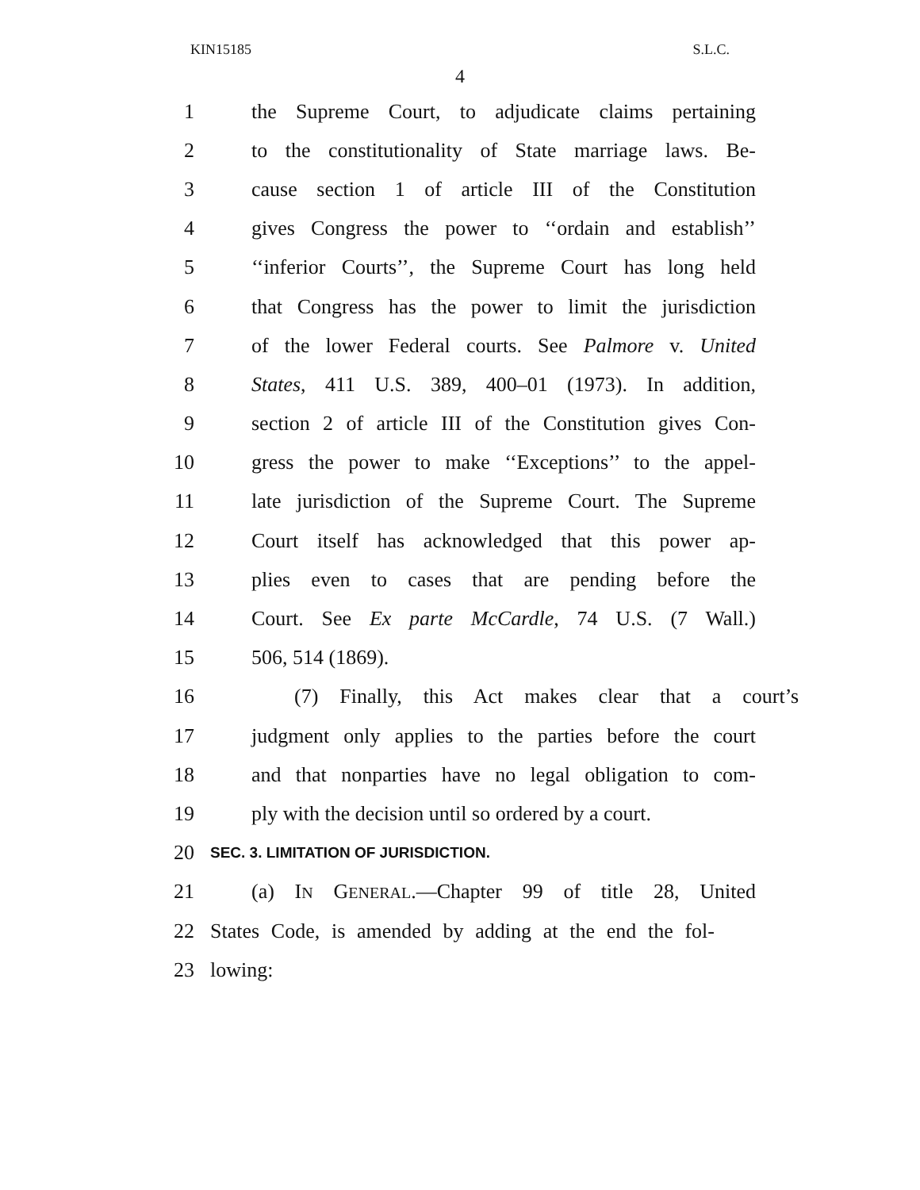KIN15185 S.L.C.
4
1 the Supreme Court, to adjudicate claims pertaining
2 to the constitutionality of State marriage laws. Be-
3 cause section 1 of article III of the Constitution
4 gives Congress the power to ‘‘ordain and establish’’
5 ‘‘inferior Courts’’, the Supreme Court has long held
6 that Congress has the power to limit the jurisdiction
7 of the lower Federal courts. See Palmore v. United
8 States, 411 U.S. 389, 400–01 (1973). In addition,
9 section 2 of article III of the Constitution gives Con-
10 gress the power to make ‘‘Exceptions’’ to the appel-
11 late jurisdiction of the Supreme Court. The Supreme
12 Court itself has acknowledged that this power ap-
13 plies even to cases that are pending before the
14 Court. See Ex parte McCardle, 74 U.S. (7 Wall.)
15 506, 514 (1869).
16 (7) Finally, this Act makes clear that a court’s
17 judgment only applies to the parties before the court
18 and that nonparties have no legal obligation to com-
19 ply with the decision until so ordered by a court.
20 SEC. 3. LIMITATION OF JURISDICTION.
21 (a) IN GENERAL.—Chapter 99 of title 28, United
22 States Code, is amended by adding at the end the fol-
23 lowing: